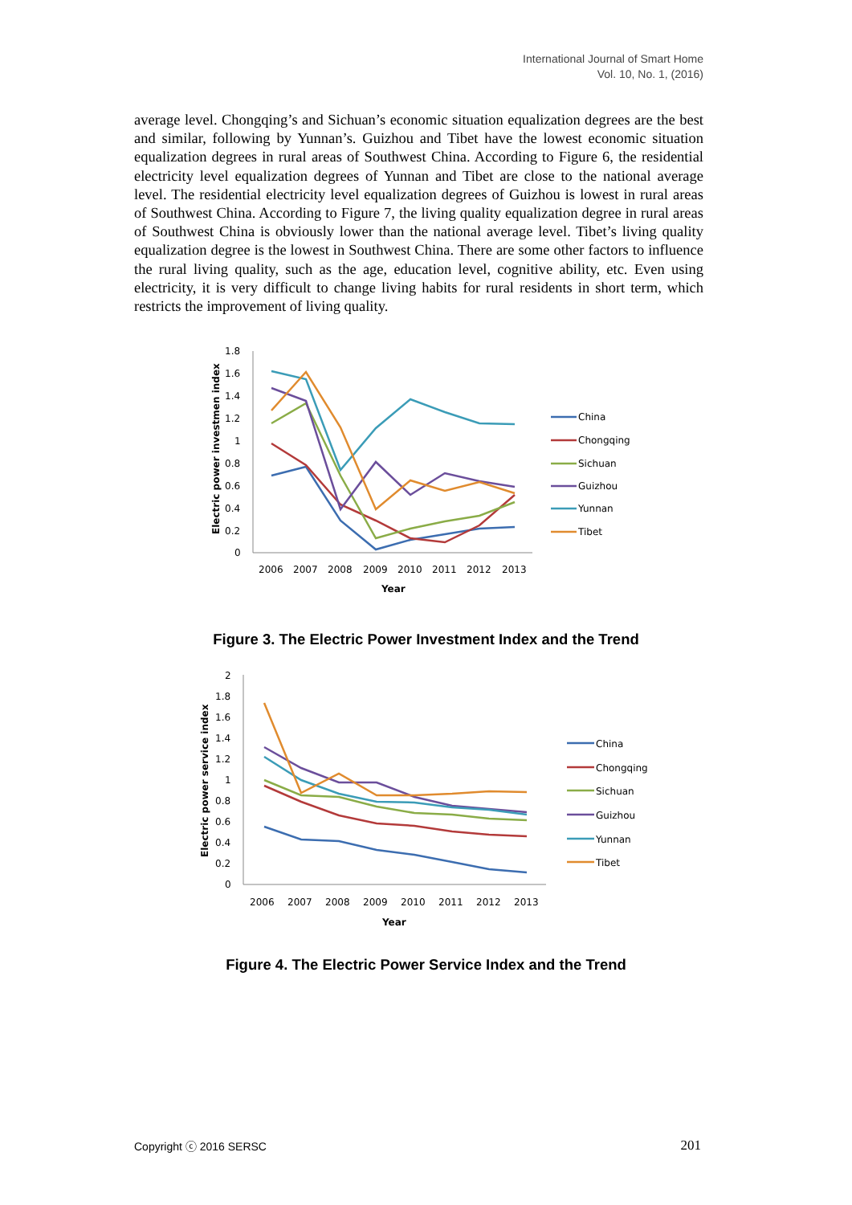International Journal of Smart Home
Vol. 10, No. 1, (2016)
average level. Chongqing’s and Sichuan’s economic situation equalization degrees are the best and similar, following by Yunnan’s. Guizhou and Tibet have the lowest economic situation equalization degrees in rural areas of Southwest China. According to Figure 6, the residential electricity level equalization degrees of Yunnan and Tibet are close to the national average level. The residential electricity level equalization degrees of Guizhou is lowest in rural areas of Southwest China. According to Figure 7, the living quality equalization degree in rural areas of Southwest China is obviously lower than the national average level. Tibet’s living quality equalization degree is the lowest in Southwest China. There are some other factors to influence the rural living quality, such as the age, education level, cognitive ability, etc. Even using electricity, it is very difficult to change living habits for rural residents in short term, which restricts the improvement of living quality.
1.8
1.6
1.4
1.2
1
0.8
0.6
0.4
0.2
0
2006
2007
2008
2009
2010
2011
2012
2013
Year
Electric power investmen index
China
Chongqing
Sichuan
Guizhou
Yunnan
Tibet
Figure 3. The Electric Power Investment Index and the Trend
2
1.8
1.6
1.4
1.2
1
0.8
0.6
0.4
0.2
0
2006
2007
2008
2009
2010
2011
2012
2013
Year
Electric power service index
China
Chongqing
Sichuan
Guizhou
Yunnan
Tibet
Figure 4. The Electric Power Service Index and the Trend
Copyright ⓒ 2016 SERSC 201